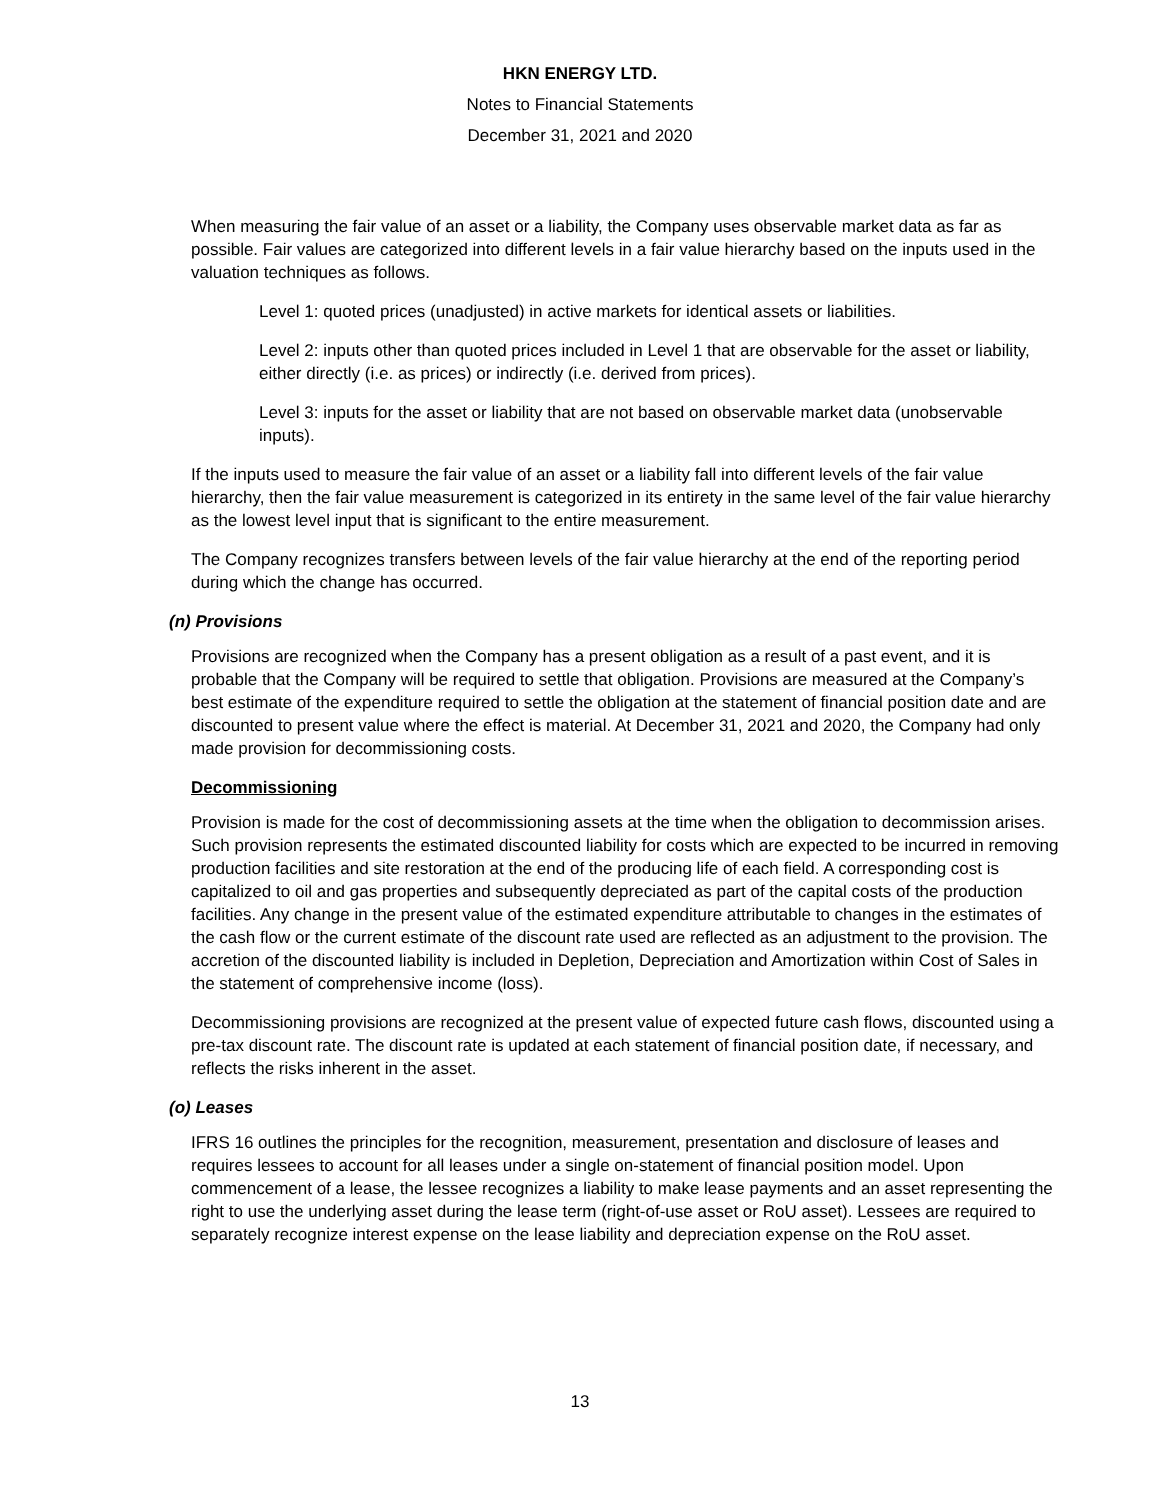HKN ENERGY LTD.
Notes to Financial Statements
December 31, 2021 and 2020
When measuring the fair value of an asset or a liability, the Company uses observable market data as far as possible. Fair values are categorized into different levels in a fair value hierarchy based on the inputs used in the valuation techniques as follows.
Level 1: quoted prices (unadjusted) in active markets for identical assets or liabilities.
Level 2: inputs other than quoted prices included in Level 1 that are observable for the asset or liability, either directly (i.e. as prices) or indirectly (i.e. derived from prices).
Level 3: inputs for the asset or liability that are not based on observable market data (unobservable inputs).
If the inputs used to measure the fair value of an asset or a liability fall into different levels of the fair value hierarchy, then the fair value measurement is categorized in its entirety in the same level of the fair value hierarchy as the lowest level input that is significant to the entire measurement.
The Company recognizes transfers between levels of the fair value hierarchy at the end of the reporting period during which the change has occurred.
(n) Provisions
Provisions are recognized when the Company has a present obligation as a result of a past event, and it is probable that the Company will be required to settle that obligation. Provisions are measured at the Company’s best estimate of the expenditure required to settle the obligation at the statement of financial position date and are discounted to present value where the effect is material. At December 31, 2021 and 2020, the Company had only made provision for decommissioning costs.
Decommissioning
Provision is made for the cost of decommissioning assets at the time when the obligation to decommission arises. Such provision represents the estimated discounted liability for costs which are expected to be incurred in removing production facilities and site restoration at the end of the producing life of each field. A corresponding cost is capitalized to oil and gas properties and subsequently depreciated as part of the capital costs of the production facilities. Any change in the present value of the estimated expenditure attributable to changes in the estimates of the cash flow or the current estimate of the discount rate used are reflected as an adjustment to the provision. The accretion of the discounted liability is included in Depletion, Depreciation and Amortization within Cost of Sales in the statement of comprehensive income (loss).
Decommissioning provisions are recognized at the present value of expected future cash flows, discounted using a pre-tax discount rate. The discount rate is updated at each statement of financial position date, if necessary, and reflects the risks inherent in the asset.
(o) Leases
IFRS 16 outlines the principles for the recognition, measurement, presentation and disclosure of leases and requires lessees to account for all leases under a single on-statement of financial position model. Upon commencement of a lease, the lessee recognizes a liability to make lease payments and an asset representing the right to use the underlying asset during the lease term (right-of-use asset or RoU asset). Lessees are required to separately recognize interest expense on the lease liability and depreciation expense on the RoU asset.
13